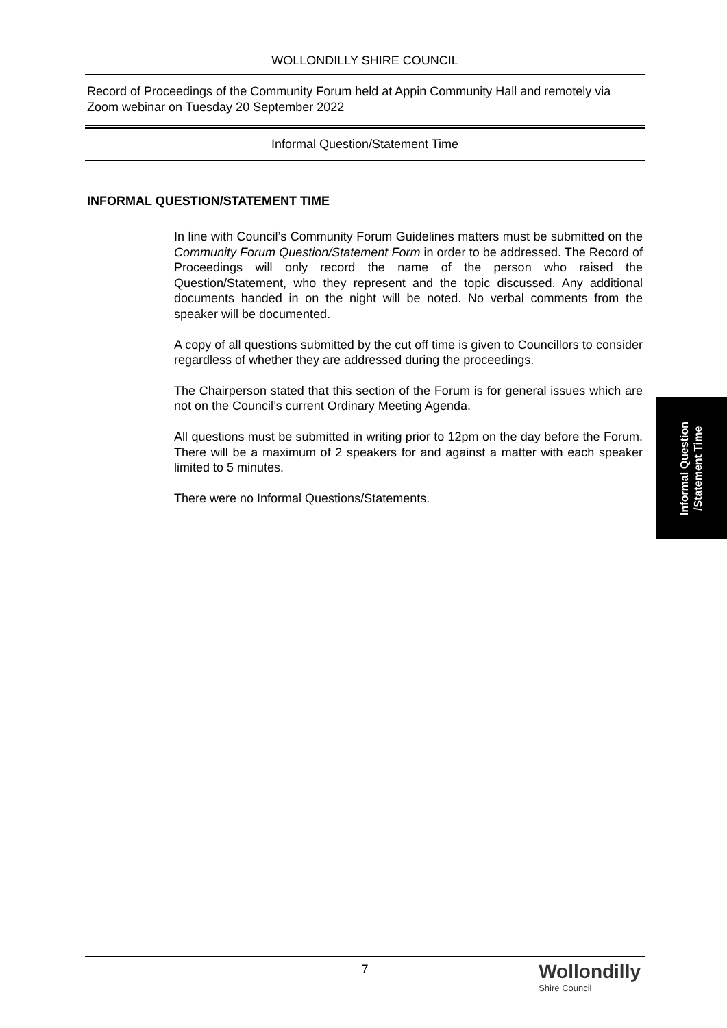WOLLONDILLY SHIRE COUNCIL
Record of Proceedings of the Community Forum held at Appin Community Hall and remotely via Zoom webinar on Tuesday 20 September 2022
Informal Question/Statement Time
INFORMAL QUESTION/STATEMENT TIME
In line with Council’s Community Forum Guidelines matters must be submitted on the Community Forum Question/Statement Form in order to be addressed. The Record of Proceedings will only record the name of the person who raised the Question/Statement, who they represent and the topic discussed. Any additional documents handed in on the night will be noted. No verbal comments from the speaker will be documented.
A copy of all questions submitted by the cut off time is given to Councillors to consider regardless of whether they are addressed during the proceedings.
The Chairperson stated that this section of the Forum is for general issues which are not on the Council’s current Ordinary Meeting Agenda.
All questions must be submitted in writing prior to 12pm on the day before the Forum. There will be a maximum of 2 speakers for and against a matter with each speaker limited to 5 minutes.
There were no Informal Questions/Statements.
Informal Question
/Statement Time
7
Wollondilly
Shire Council